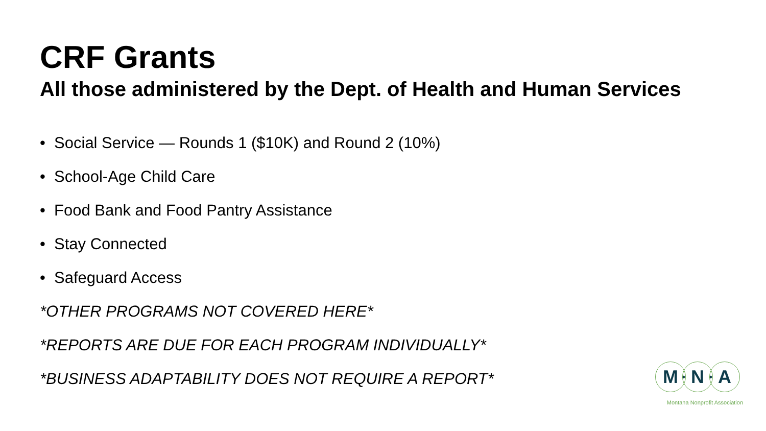CRF Grants
All those administered by the Dept. of Health and Human Services
• Social Service — Rounds 1 ($10K) and Round 2 (10%)
• School-Age Child Care
• Food Bank and Food Pantry Assistance
• Stay Connected
• Safeguard Access
*OTHER PROGRAMS NOT COVERED HERE*
*REPORTS ARE DUE FOR EACH PROGRAM INDIVIDUALLY*
*BUSINESS ADAPTABILITY DOES NOT REQUIRE A REPORT*
M
•
N
•
A
Montana Nonprofit Association